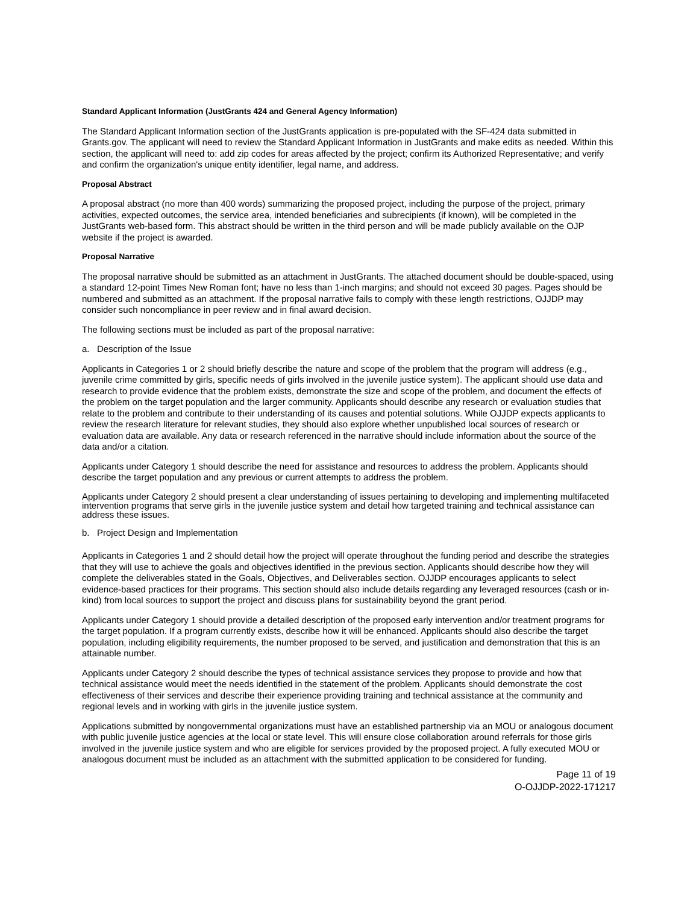Standard Applicant Information (JustGrants 424 and General Agency Information)
The Standard Applicant Information section of the JustGrants application is pre-populated with the SF-424 data submitted in Grants.gov. The applicant will need to review the Standard Applicant Information in JustGrants and make edits as needed. Within this section, the applicant will need to: add zip codes for areas affected by the project; confirm its Authorized Representative; and verify and confirm the organization's unique entity identifier, legal name, and address.
Proposal Abstract
A proposal abstract (no more than 400 words) summarizing the proposed project, including the purpose of the project, primary activities, expected outcomes, the service area, intended beneficiaries and subrecipients (if known), will be completed in the JustGrants web-based form. This abstract should be written in the third person and will be made publicly available on the OJP website if the project is awarded.
Proposal Narrative
The proposal narrative should be submitted as an attachment in JustGrants. The attached document should be double-spaced, using a standard 12-point Times New Roman font; have no less than 1-inch margins; and should not exceed 30 pages. Pages should be numbered and submitted as an attachment. If the proposal narrative fails to comply with these length restrictions, OJJDP may consider such noncompliance in peer review and in final award decision.
The following sections must be included as part of the proposal narrative:
a. Description of the Issue
Applicants in Categories 1 or 2 should briefly describe the nature and scope of the problem that the program will address (e.g., juvenile crime committed by girls, specific needs of girls involved in the juvenile justice system). The applicant should use data and research to provide evidence that the problem exists, demonstrate the size and scope of the problem, and document the effects of the problem on the target population and the larger community. Applicants should describe any research or evaluation studies that relate to the problem and contribute to their understanding of its causes and potential solutions. While OJJDP expects applicants to review the research literature for relevant studies, they should also explore whether unpublished local sources of research or evaluation data are available. Any data or research referenced in the narrative should include information about the source of the data and/or a citation.
Applicants under Category 1 should describe the need for assistance and resources to address the problem. Applicants should describe the target population and any previous or current attempts to address the problem.
Applicants under Category 2 should present a clear understanding of issues pertaining to developing and implementing multifaceted intervention programs that serve girls in the juvenile justice system and detail how targeted training and technical assistance can address these issues.
b. Project Design and Implementation
Applicants in Categories 1 and 2 should detail how the project will operate throughout the funding period and describe the strategies that they will use to achieve the goals and objectives identified in the previous section. Applicants should describe how they will complete the deliverables stated in the Goals, Objectives, and Deliverables section. OJJDP encourages applicants to select evidence-based practices for their programs. This section should also include details regarding any leveraged resources (cash or in-kind) from local sources to support the project and discuss plans for sustainability beyond the grant period.
Applicants under Category 1 should provide a detailed description of the proposed early intervention and/or treatment programs for the target population. If a program currently exists, describe how it will be enhanced. Applicants should also describe the target population, including eligibility requirements, the number proposed to be served, and justification and demonstration that this is an attainable number.
Applicants under Category 2 should describe the types of technical assistance services they propose to provide and how that technical assistance would meet the needs identified in the statement of the problem. Applicants should demonstrate the cost effectiveness of their services and describe their experience providing training and technical assistance at the community and regional levels and in working with girls in the juvenile justice system.
Applications submitted by nongovernmental organizations must have an established partnership via an MOU or analogous document with public juvenile justice agencies at the local or state level. This will ensure close collaboration around referrals for those girls involved in the juvenile justice system and who are eligible for services provided by the proposed project. A fully executed MOU or analogous document must be included as an attachment with the submitted application to be considered for funding.
Page 11 of 19
O-OJJDP-2022-171217